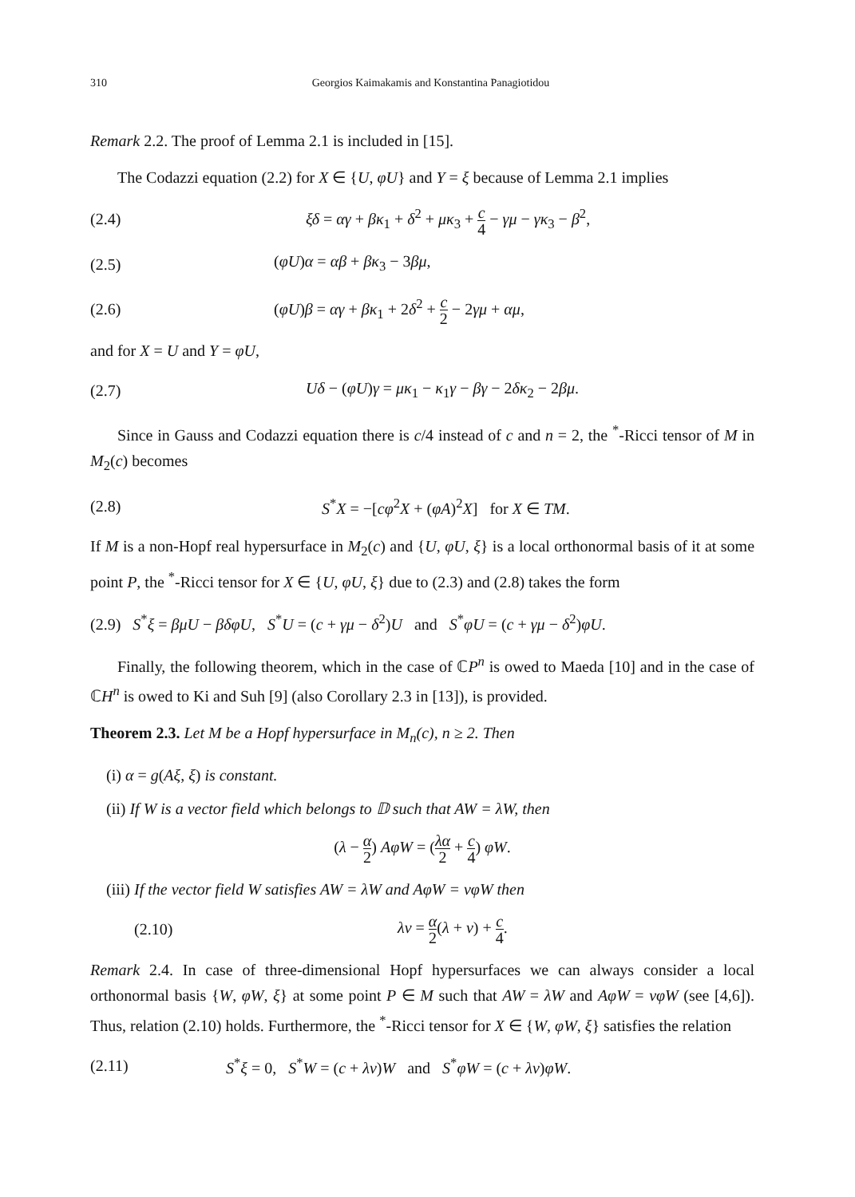310 Georgios Kaimakamis and Konstantina Panagiotidou
Remark 2.2. The proof of Lemma 2.1 is included in [15].
The Codazzi equation (2.2) for X ∈ {U, φU} and Y = ξ because of Lemma 2.1 implies
(2.4) ξδ = αγ + βκ<sub>1</sub> + δ<sup>2</sup> + μκ<sub>3</sub> + c 4 − γμ − γκ<sub>3</sub> − β<sup>2</sup>,
(2.5) (φU)α = αβ + βκ<sub>3</sub> − 3βμ,
(2.6) (φU)β = αγ + βκ<sub>1</sub> + 2δ<sup>2</sup> + c 2 − 2γμ + αμ,
and for X = U and Y = φU,
(2.7) Uδ − (φU)γ = μκ<sub>1</sub> − κ<sub>1</sub>γ − βγ − 2δκ<sub>2</sub> − 2βμ.
Since in Gauss and Codazzi equation there is c/4 instead of c and n = 2, the <sup>*</sup>-Ricci tensor of M in M<sub>2</sub>(c) becomes
(2.8) S<sup>*</sup>X = −[cφ<sup>2</sup>X + (φA)<sup>2</sup>X] for X ∈ TM.
If M is a non-Hopf real hypersurface in M<sub>2</sub>(c) and {U, φU, ξ} is a local orthonormal basis of it at some point P, the <sup>*</sup>-Ricci tensor for X ∈ {U, φU, ξ} due to (2.3) and (2.8) takes the form
(2.9) S<sup>*</sup>ξ = βμU − βδφU, S<sup>*</sup>U = (c + γμ − δ<sup>2</sup>)U and S<sup>*</sup>φU = (c + γμ − δ<sup>2</sup>)φU.
Finally, the following theorem, which in the case of ℂP<sup>n</sup> is owed to Maeda [10] and in the case of ℂH<sup>n</sup> is owed to Ki and Suh [9] (also Corollary 2.3 in [13]), is provided.
Theorem 2.3. Let M be a Hopf hypersurface in M<sub>n</sub>(c), n ≥ 2. Then
(i) α = g(Aξ, ξ) is constant.
(ii) If W is a vector field which belongs to 𝔻 such that AW = λW, then
(λ − α 2) AφW = (λα 2 + c 4) φW.
(iii) If the vector field W satisfies AW = λW and AφW = νφW then
(2.10) λν = α 2(λ + ν) + c 4.
Remark 2.4. In case of three-dimensional Hopf hypersurfaces we can always consider a local orthonormal basis {W, φW, ξ} at some point P ∈ M such that AW = λW and AφW = νφW (see [4,6]). Thus, relation (2.10) holds. Furthermore, the <sup>*</sup>-Ricci tensor for X ∈ {W, φW, ξ} satisfies the relation
(2.11) S<sup>*</sup>ξ = 0, S<sup>*</sup>W = (c + λν)W and S<sup>*</sup>φW = (c + λν)φW.